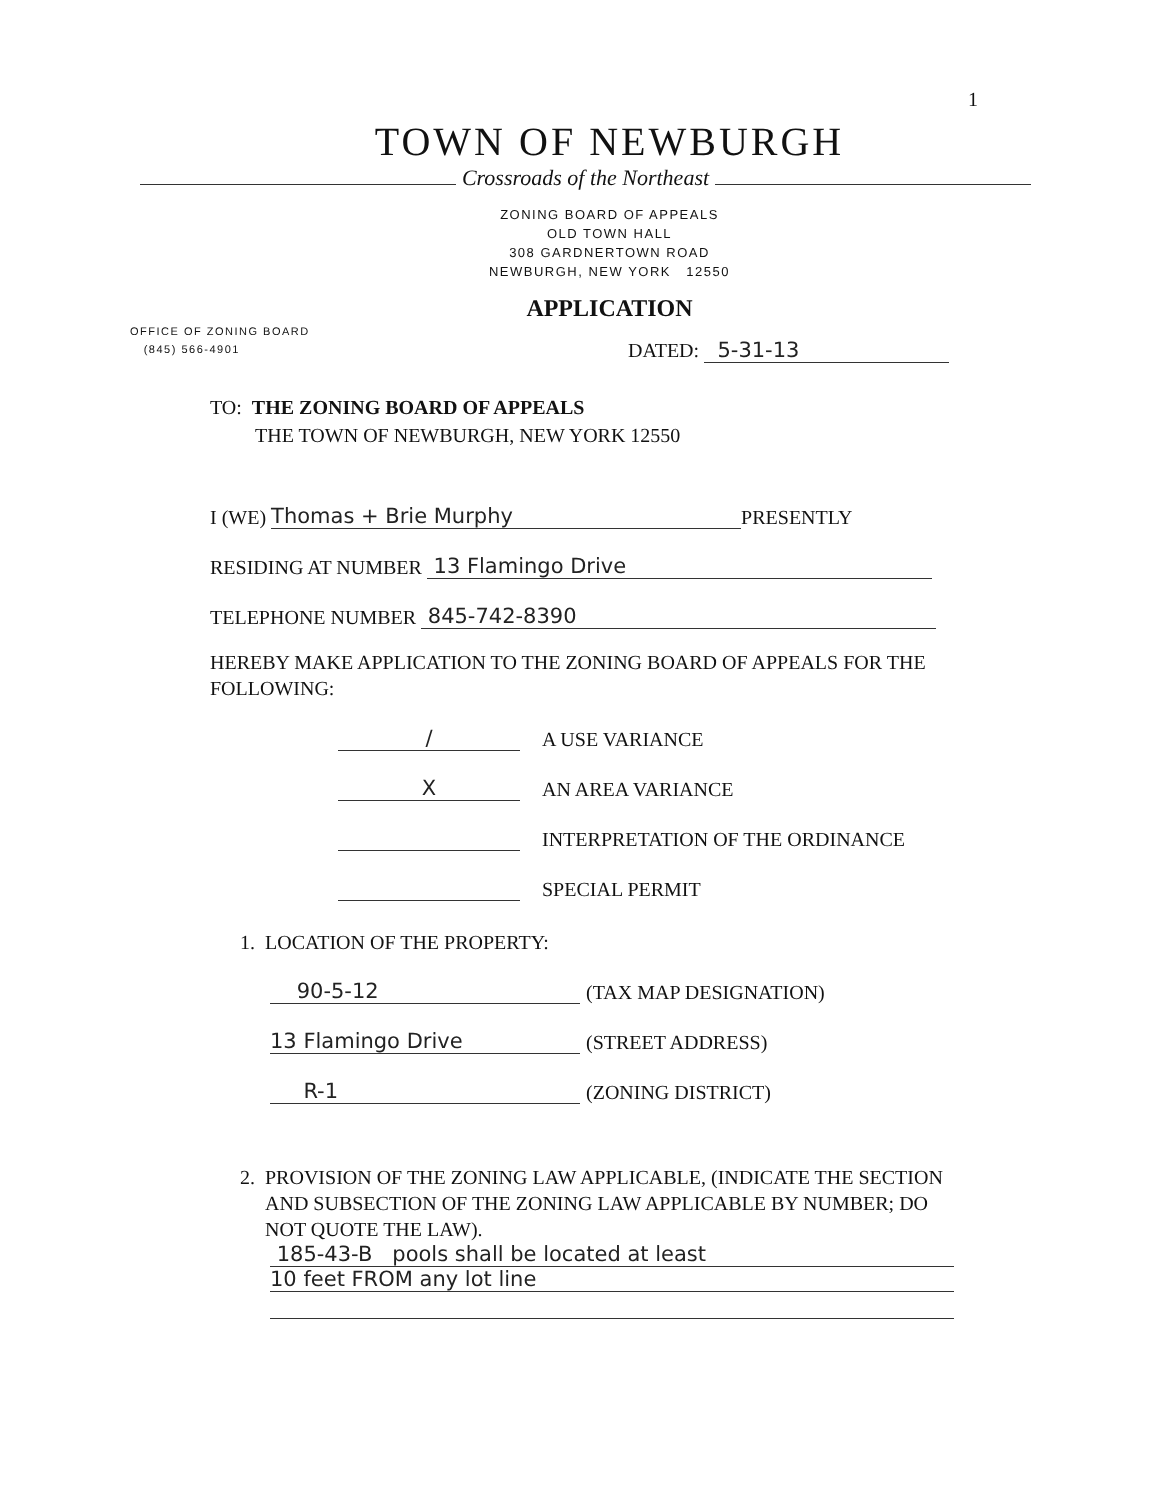1
TOWN OF NEWBURGH
Crossroads of the Northeast
ZONING BOARD OF APPEALS
OLD TOWN HALL
308 GARDNERTOWN ROAD
NEWBURGH, NEW YORK 12550
APPLICATION
OFFICE OF ZONING BOARD
(845) 566-4901
DATED: 5-31-13
TO: THE ZONING BOARD OF APPEALS
THE TOWN OF NEWBURGH, NEW YORK 12550
I (WE) Thomas + Brie Murphy PRESENTLY
RESIDING AT NUMBER 13 Flamingo Drive
TELEPHONE NUMBER 845-742-8390
HEREBY MAKE APPLICATION TO THE ZONING BOARD OF APPEALS FOR THE FOLLOWING:
/ A USE VARIANCE
X AN AREA VARIANCE
INTERPRETATION OF THE ORDINANCE
SPECIAL PERMIT
1. LOCATION OF THE PROPERTY:
90-5-12 (TAX MAP DESIGNATION)
13 Flamingo Drive (STREET ADDRESS)
R-1 (ZONING DISTRICT)
2. PROVISION OF THE ZONING LAW APPLICABLE, (INDICATE THE SECTION AND SUBSECTION OF THE ZONING LAW APPLICABLE BY NUMBER; DO NOT QUOTE THE LAW).
185-43-B pools shall be located at least
10 feet FROM any lot line